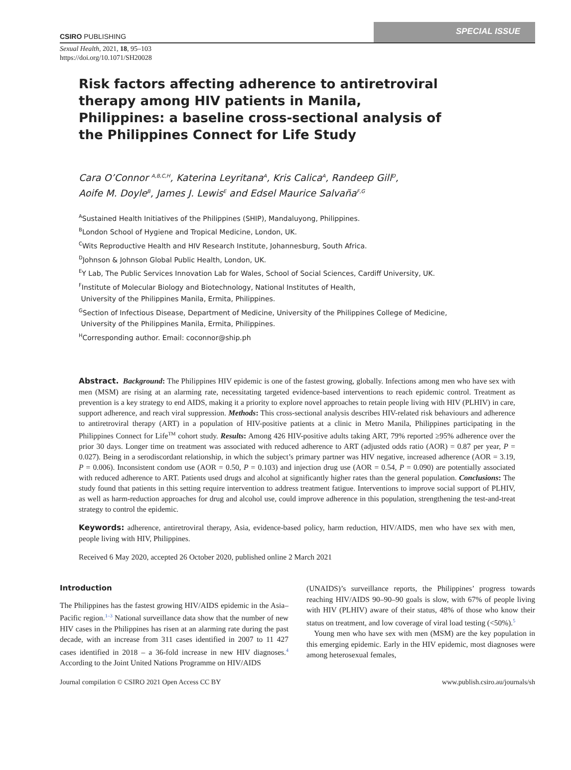CSIRO PUBLISHING
SPECIAL ISSUE
Sexual Health, 2021, 18, 95–103
https://doi.org/10.1071/SH20028
Risk factors affecting adherence to antiretroviral therapy among HIV patients in Manila, Philippines: a baseline cross-sectional analysis of the Philippines Connect for Life Study
Cara O’Connor <sup>A,B,C,H</sup>, Katerina Leyritana<sup>A</sup>, Kris Calica<sup>A</sup>, Randeep Gill<sup>D</sup>,
Aoife M. Doyle<sup>B</sup>, James J. Lewis<sup>E</sup> and Edsel Maurice Salvaña<sup>F,G</sup>
<sup>A</sup>Sustained Health Initiatives of the Philippines (SHIP), Mandaluyong, Philippines.
<sup>B</sup>London School of Hygiene and Tropical Medicine, London, UK.
<sup>C</sup>Wits Reproductive Health and HIV Research Institute, Johannesburg, South Africa.
<sup>D</sup>Johnson & Johnson Global Public Health, London, UK.
<sup>E</sup>Y Lab, The Public Services Innovation Lab for Wales, School of Social Sciences, Cardiff University, UK.
<sup>F</sup>Institute of Molecular Biology and Biotechnology, National Institutes of Health,
University of the Philippines Manila, Ermita, Philippines.
<sup>G</sup>Section of Infectious Disease, Department of Medicine, University of the Philippines College of Medicine,
University of the Philippines Manila, Ermita, Philippines.
<sup>H</sup>Corresponding author. Email: coconnor@ship.ph
Abstract. Background: The Philippines HIV epidemic is one of the fastest growing, globally. Infections among men who have sex with men (MSM) are rising at an alarming rate, necessitating targeted evidence-based interventions to reach epidemic control. Treatment as prevention is a key strategy to end AIDS, making it a priority to explore novel approaches to retain people living with HIV (PLHIV) in care, support adherence, and reach viral suppression. Methods: This cross-sectional analysis describes HIV-related risk behaviours and adherence to antiretroviral therapy (ART) in a population of HIV-positive patients at a clinic in Metro Manila, Philippines participating in the Philippines Connect for Life<sup>TM</sup> cohort study. Results: Among 426 HIV-positive adults taking ART, 79% reported ≥95% adherence over the prior 30 days. Longer time on treatment was associated with reduced adherence to ART (adjusted odds ratio (AOR) = 0.87 per year, P = 0.027). Being in a serodiscordant relationship, in which the subject’s primary partner was HIV negative, increased adherence (AOR = 3.19, P = 0.006). Inconsistent condom use (AOR = 0.50, P = 0.103) and injection drug use (AOR = 0.54, P = 0.090) are potentially associated with reduced adherence to ART. Patients used drugs and alcohol at significantly higher rates than the general population. Conclusions: The study found that patients in this setting require intervention to address treatment fatigue. Interventions to improve social support of PLHIV, as well as harm-reduction approaches for drug and alcohol use, could improve adherence in this population, strengthening the test-and-treat strategy to control the epidemic.
Keywords: adherence, antiretroviral therapy, Asia, evidence-based policy, harm reduction, HIV/AIDS, men who have sex with men, people living with HIV, Philippines.
Received 6 May 2020, accepted 26 October 2020, published online 2 March 2021
Introduction
The Philippines has the fastest growing HIV/AIDS epidemic in the Asia–Pacific region.<sup>1–3</sup> National surveillance data show that the number of new HIV cases in the Philippines has risen at an alarming rate during the past decade, with an increase from 311 cases identified in 2007 to 11 427 cases identified in 2018 – a 36-fold increase in new HIV diagnoses.<sup>4</sup> According to the Joint United Nations Programme on HIV/AIDS
(UNAIDS)’s surveillance reports, the Philippines’ progress towards reaching HIV/AIDS 90–90–90 goals is slow, with 67% of people living with HIV (PLHIV) aware of their status, 48% of those who know their status on treatment, and low coverage of viral load testing (<50%).<sup>5</sup>
Young men who have sex with men (MSM) are the key population in this emerging epidemic. Early in the HIV epidemic, most diagnoses were among heterosexual females,
Journal compilation © CSIRO 2021 Open Access CC BY www.publish.csiro.au/journals/sh